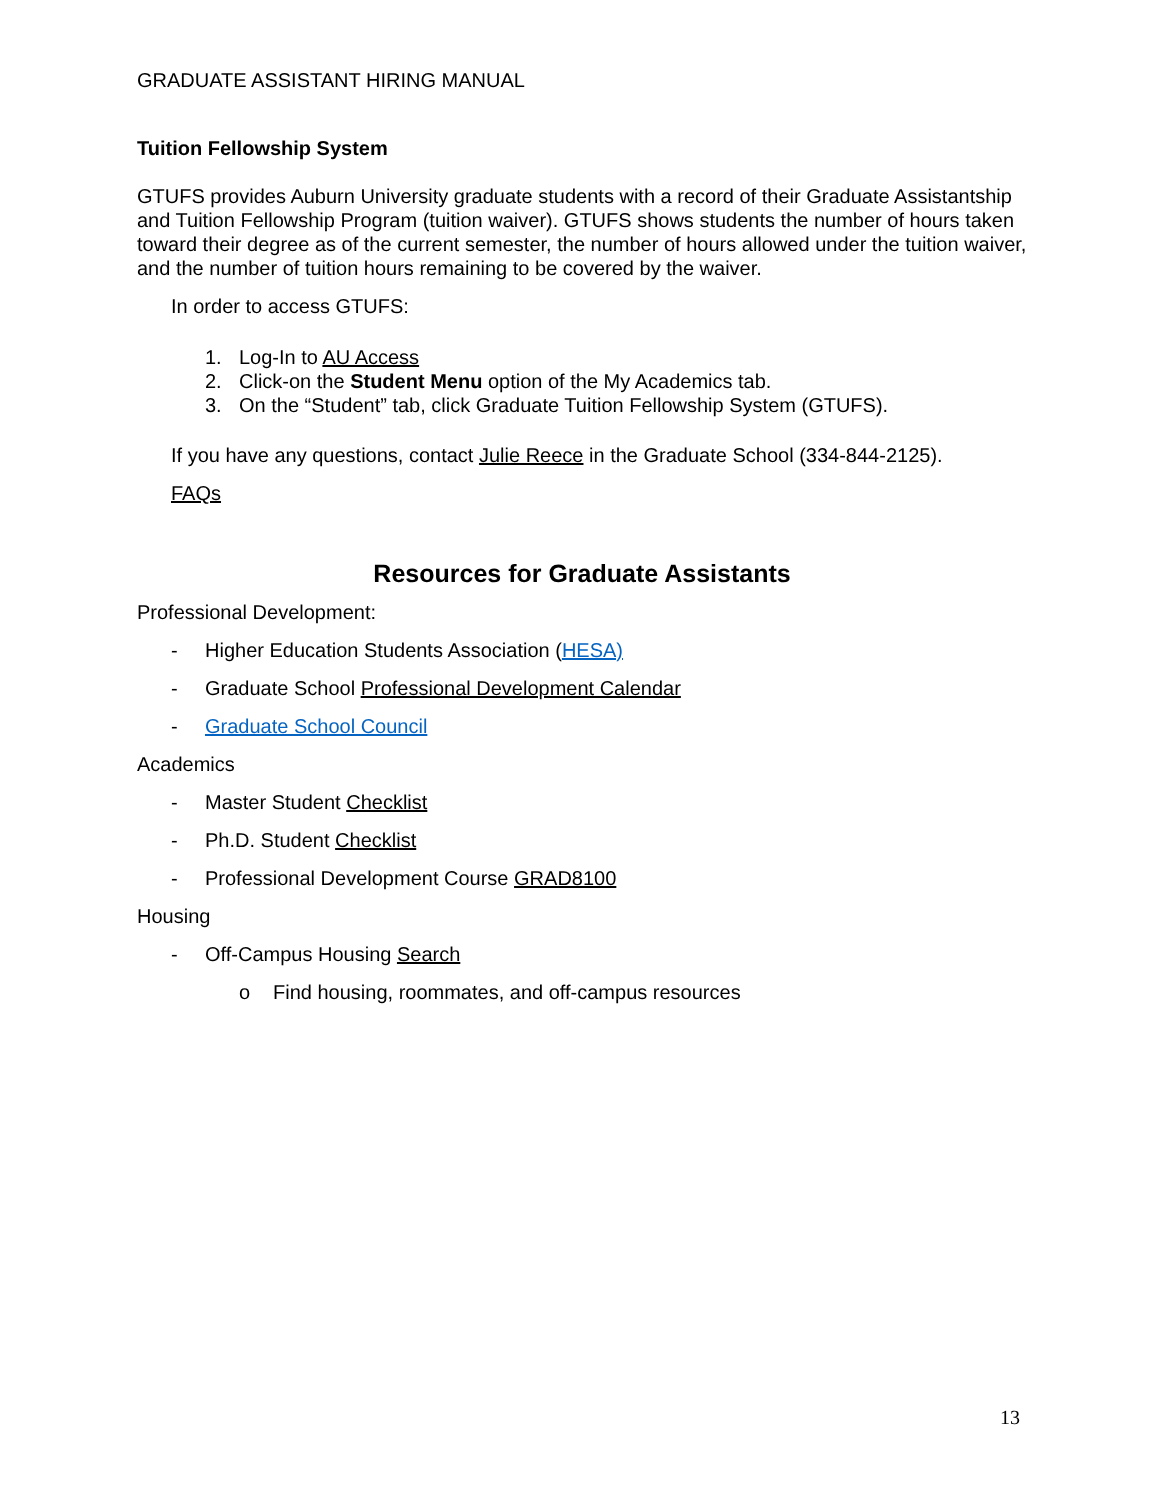GRADUATE ASSISTANT HIRING MANUAL
Tuition Fellowship System
GTUFS provides Auburn University graduate students with a record of their Graduate Assistantship and Tuition Fellowship Program (tuition waiver). GTUFS shows students the number of hours taken toward their degree as of the current semester, the number of hours allowed under the tuition waiver, and the number of tuition hours remaining to be covered by the waiver.
In order to access GTUFS:
1. Log-In to AU Access
2. Click-on the Student Menu option of the My Academics tab.
3. On the “Student” tab, click Graduate Tuition Fellowship System (GTUFS).
If you have any questions, contact Julie Reece in the Graduate School (334-844-2125).
FAQs
Resources for Graduate Assistants
Professional Development:
- Higher Education Students Association (HESA)
- Graduate School Professional Development Calendar
- Graduate School Council
Academics
- Master Student Checklist
- Ph.D. Student Checklist
- Professional Development Course GRAD8100
Housing
- Off-Campus Housing Search
o Find housing, roommates, and off-campus resources
13